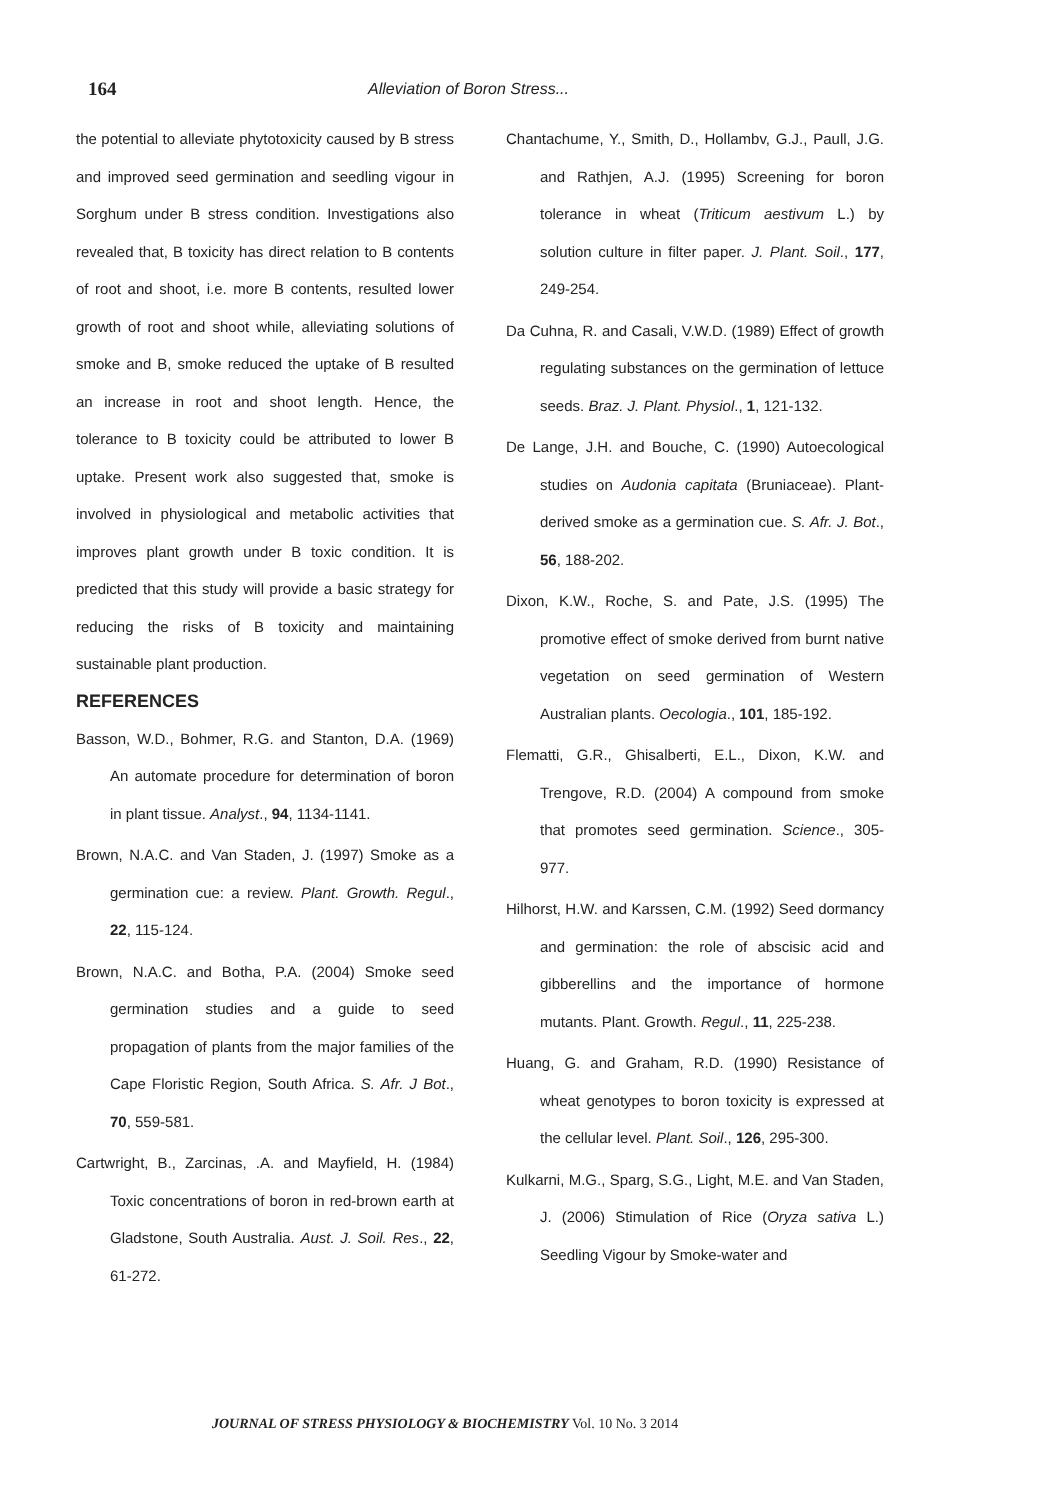164 Alleviation of Boron Stress...
the potential to alleviate phytotoxicity caused by B stress and improved seed germination and seedling vigour in Sorghum under B stress condition. Investigations also revealed that, B toxicity has direct relation to B contents of root and shoot, i.e. more B contents, resulted lower growth of root and shoot while, alleviating solutions of smoke and B, smoke reduced the uptake of B resulted an increase in root and shoot length. Hence, the tolerance to B toxicity could be attributed to lower B uptake. Present work also suggested that, smoke is involved in physiological and metabolic activities that improves plant growth under B toxic condition. It is predicted that this study will provide a basic strategy for reducing the risks of B toxicity and maintaining sustainable plant production.
REFERENCES
Basson, W.D., Bohmer, R.G. and Stanton, D.A. (1969) An automate procedure for determination of boron in plant tissue. Analyst., 94, 1134-1141.
Brown, N.A.C. and Van Staden, J. (1997) Smoke as a germination cue: a review. Plant. Growth. Regul., 22, 115-124.
Brown, N.A.C. and Botha, P.A. (2004) Smoke seed germination studies and a guide to seed propagation of plants from the major families of the Cape Floristic Region, South Africa. S. Afr. J Bot., 70, 559-581.
Cartwright, B., Zarcinas, .A. and Mayfield, H. (1984) Toxic concentrations of boron in red-brown earth at Gladstone, South Australia. Aust. J. Soil. Res., 22, 61-272.
Chantachume, Y., Smith, D., Hollambv, G.J., Paull, J.G. and Rathjen, A.J. (1995) Screening for boron tolerance in wheat (Triticum aestivum L.) by solution culture in filter paper. J. Plant. Soil., 177, 249-254.
Da Cuhna, R. and Casali, V.W.D. (1989) Effect of growth regulating substances on the germination of lettuce seeds. Braz. J. Plant. Physiol., 1, 121-132.
De Lange, J.H. and Bouche, C. (1990) Autoecological studies on Audonia capitata (Bruniaceae). Plant-derived smoke as a germination cue. S. Afr. J. Bot., 56, 188-202.
Dixon, K.W., Roche, S. and Pate, J.S. (1995) The promotive effect of smoke derived from burnt native vegetation on seed germination of Western Australian plants. Oecologia., 101, 185-192.
Flematti, G.R., Ghisalberti, E.L., Dixon, K.W. and Trengove, R.D. (2004) A compound from smoke that promotes seed germination. Science., 305-977.
Hilhorst, H.W. and Karssen, C.M. (1992) Seed dormancy and germination: the role of abscisic acid and gibberellins and the importance of hormone mutants. Plant. Growth. Regul., 11, 225-238.
Huang, G. and Graham, R.D. (1990) Resistance of wheat genotypes to boron toxicity is expressed at the cellular level. Plant. Soil., 126, 295-300.
Kulkarni, M.G., Sparg, S.G., Light, M.E. and Van Staden, J. (2006) Stimulation of Rice (Oryza sativa L.) Seedling Vigour by Smoke-water and
JOURNAL OF STRESS PHYSIOLOGY & BIOCHEMISTRY Vol. 10 No. 3 2014